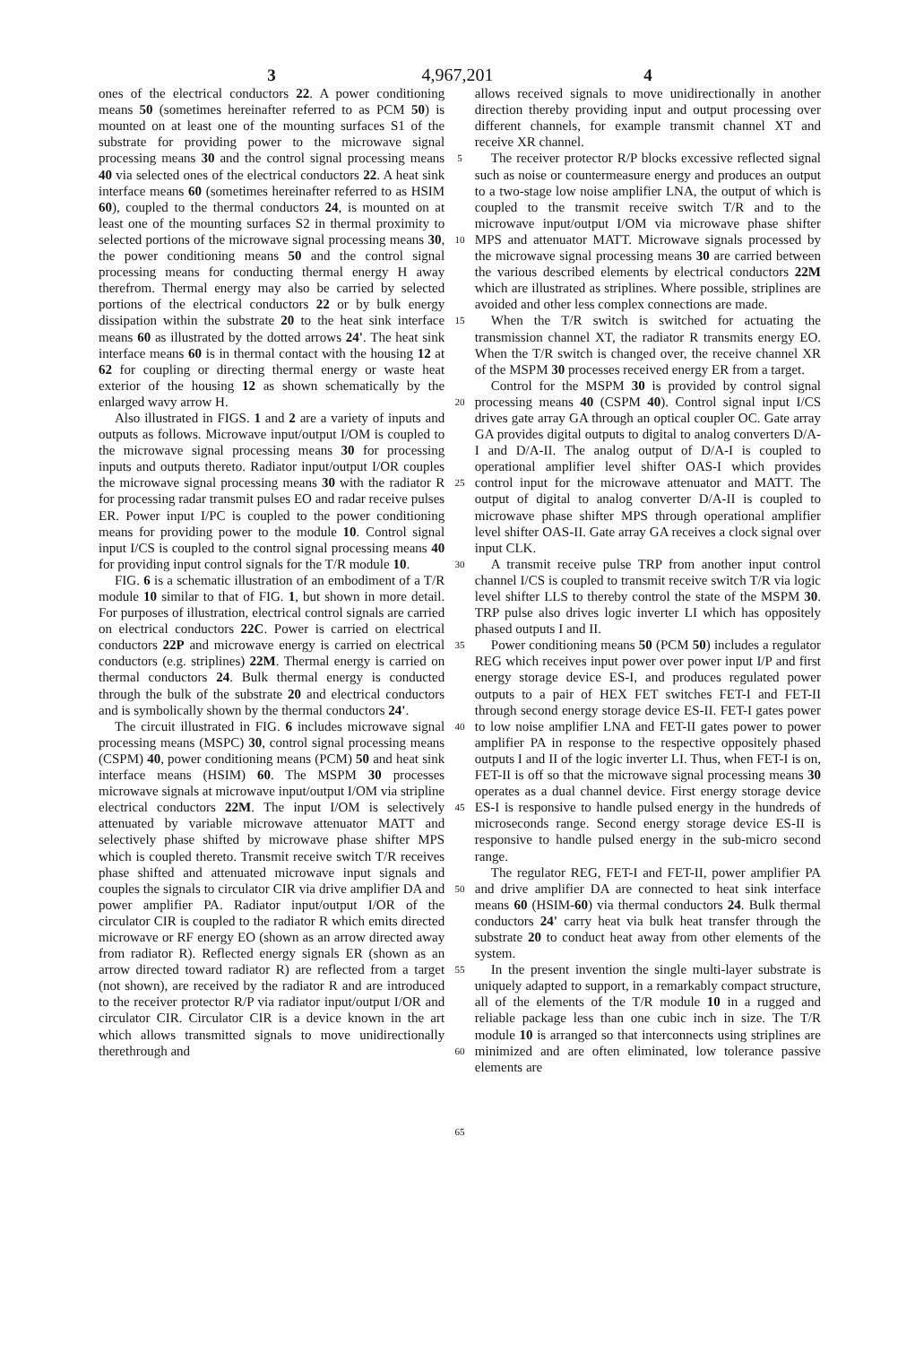4,967,201
3
ones of the electrical conductors 22. A power conditioning means 50 (sometimes hereinafter referred to as PCM 50) is mounted on at least one of the mounting surfaces S1 of the substrate for providing power to the microwave signal processing means 30 and the control signal processing means 40 via selected ones of the electrical conductors 22. A heat sink interface means 60 (sometimes hereinafter referred to as HSIM 60), coupled to the thermal conductors 24, is mounted on at least one of the mounting surfaces S2 in thermal proximity to selected portions of the microwave signal processing means 30, the power conditioning means 50 and the control signal processing means for conducting thermal energy H away therefrom. Thermal energy may also be carried by selected portions of the electrical conductors 22 or by bulk energy dissipation within the substrate 20 to the heat sink interface means 60 as illustrated by the dotted arrows 24'. The heat sink interface means 60 is in thermal contact with the housing 12 at 62 for coupling or directing thermal energy or waste heat exterior of the housing 12 as shown schematically by the enlarged wavy arrow H.
Also illustrated in FIGS. 1 and 2 are a variety of inputs and outputs as follows. Microwave input/output I/OM is coupled to the microwave signal processing means 30 for processing inputs and outputs thereto. Radiator input/output I/OR couples the microwave signal processing means 30 with the radiator R for processing radar transmit pulses EO and radar receive pulses ER. Power input I/PC is coupled to the power conditioning means for providing power to the module 10. Control signal input I/CS is coupled to the control signal processing means 40 for providing input control signals for the T/R module 10.
FIG. 6 is a schematic illustration of an embodiment of a T/R module 10 similar to that of FIG. 1, but shown in more detail. For purposes of illustration, electrical control signals are carried on electrical conductors 22C. Power is carried on electrical conductors 22P and microwave energy is carried on electrical conductors (e.g. striplines) 22M. Thermal energy is carried on thermal conductors 24. Bulk thermal energy is conducted through the bulk of the substrate 20 and electrical conductors and is symbolically shown by the thermal conductors 24'.
The circuit illustrated in FIG. 6 includes microwave signal processing means (MSPC) 30, control signal processing means (CSPM) 40, power conditioning means (PCM) 50 and heat sink interface means (HSIM) 60. The MSPM 30 processes microwave signals at microwave input/output I/OM via stripline electrical conductors 22M. The input I/OM is selectively attenuated by variable microwave attenuator MATT and selectively phase shifted by microwave phase shifter MPS which is coupled thereto. Transmit receive switch T/R receives phase shifted and attenuated microwave input signals and couples the signals to circulator CIR via drive amplifier DA and power amplifier PA. Radiator input/output I/OR of the circulator CIR is coupled to the radiator R which emits directed microwave or RF energy EO (shown as an arrow directed away from radiator R). Reflected energy signals ER (shown as an arrow directed toward radiator R) are reflected from a target (not shown), are received by the radiator R and are introduced to the receiver protector R/P via radiator input/output I/OR and circulator CIR. Circulator CIR is a device known in the art which allows transmitted signals to move unidirectionally therethrough and
5
10
15
20
25
30
35
40
45
50
55
60
65
4
allows received signals to move unidirectionally in another direction thereby providing input and output processing over different channels, for example transmit channel XT and receive XR channel.
The receiver protector R/P blocks excessive reflected signal such as noise or countermeasure energy and produces an output to a two-stage low noise amplifier LNA, the output of which is coupled to the transmit receive switch T/R and to the microwave input/output I/OM via microwave phase shifter MPS and attenuator MATT. Microwave signals processed by the microwave signal processing means 30 are carried between the various described elements by electrical conductors 22M which are illustrated as striplines. Where possible, striplines are avoided and other less complex connections are made.
When the T/R switch is switched for actuating the transmission channel XT, the radiator R transmits energy EO. When the T/R switch is changed over, the receive channel XR of the MSPM 30 processes received energy ER from a target.
Control for the MSPM 30 is provided by control signal processing means 40 (CSPM 40). Control signal input I/CS drives gate array GA through an optical coupler OC. Gate array GA provides digital outputs to digital to analog converters D/A-I and D/A-II. The analog output of D/A-I is coupled to operational amplifier level shifter OAS-I which provides control input for the microwave attenuator and MATT. The output of digital to analog converter D/A-II is coupled to microwave phase shifter MPS through operational amplifier level shifter OAS-II. Gate array GA receives a clock signal over input CLK.
A transmit receive pulse TRP from another input control channel I/CS is coupled to transmit receive switch T/R via logic level shifter LLS to thereby control the state of the MSPM 30. TRP pulse also drives logic inverter LI which has oppositely phased outputs I and II.
Power conditioning means 50 (PCM 50) includes a regulator REG which receives input power over power input I/P and first energy storage device ES-I, and produces regulated power outputs to a pair of HEX FET switches FET-I and FET-II through second energy storage device ES-II. FET-I gates power to low noise amplifier LNA and FET-II gates power to power amplifier PA in response to the respective oppositely phased outputs I and II of the logic inverter LI. Thus, when FET-I is on, FET-II is off so that the microwave signal processing means 30 operates as a dual channel device. First energy storage device ES-I is responsive to handle pulsed energy in the hundreds of microseconds range. Second energy storage device ES-II is responsive to handle pulsed energy in the sub-micro second range.
The regulator REG, FET-I and FET-II, power amplifier PA and drive amplifier DA are connected to heat sink interface means 60 (HSIM-60) via thermal conductors 24. Bulk thermal conductors 24' carry heat via bulk heat transfer through the substrate 20 to conduct heat away from other elements of the system.
In the present invention the single multi-layer substrate is uniquely adapted to support, in a remarkably compact structure, all of the elements of the T/R module 10 in a rugged and reliable package less than one cubic inch in size. The T/R module 10 is arranged so that interconnects using striplines are minimized and are often eliminated, low tolerance passive elements are